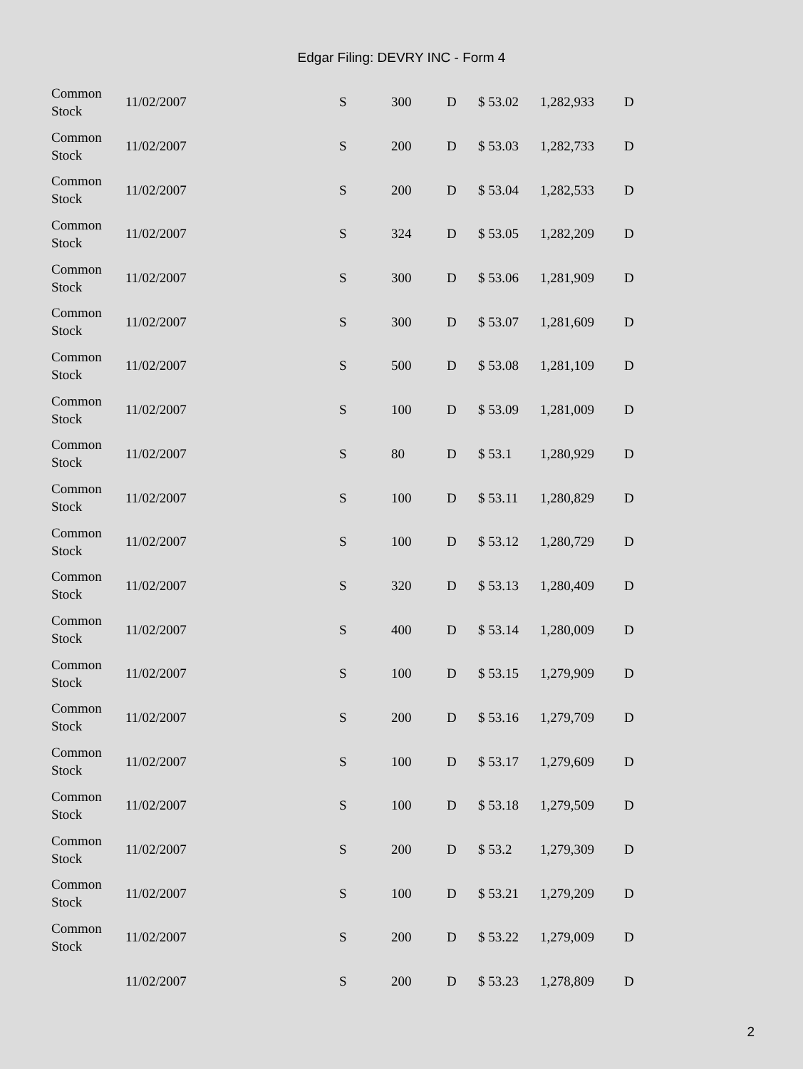Edgar Filing: DEVRY INC - Form 4
| Common Stock | 11/02/2007 | S | 300 | D | $ 53.02 | 1,282,933 | D |
| Common Stock | 11/02/2007 | S | 200 | D | $ 53.03 | 1,282,733 | D |
| Common Stock | 11/02/2007 | S | 200 | D | $ 53.04 | 1,282,533 | D |
| Common Stock | 11/02/2007 | S | 324 | D | $ 53.05 | 1,282,209 | D |
| Common Stock | 11/02/2007 | S | 300 | D | $ 53.06 | 1,281,909 | D |
| Common Stock | 11/02/2007 | S | 300 | D | $ 53.07 | 1,281,609 | D |
| Common Stock | 11/02/2007 | S | 500 | D | $ 53.08 | 1,281,109 | D |
| Common Stock | 11/02/2007 | S | 100 | D | $ 53.09 | 1,281,009 | D |
| Common Stock | 11/02/2007 | S | 80 | D | $ 53.1 | 1,280,929 | D |
| Common Stock | 11/02/2007 | S | 100 | D | $ 53.11 | 1,280,829 | D |
| Common Stock | 11/02/2007 | S | 100 | D | $ 53.12 | 1,280,729 | D |
| Common Stock | 11/02/2007 | S | 320 | D | $ 53.13 | 1,280,409 | D |
| Common Stock | 11/02/2007 | S | 400 | D | $ 53.14 | 1,280,009 | D |
| Common Stock | 11/02/2007 | S | 100 | D | $ 53.15 | 1,279,909 | D |
| Common Stock | 11/02/2007 | S | 200 | D | $ 53.16 | 1,279,709 | D |
| Common Stock | 11/02/2007 | S | 100 | D | $ 53.17 | 1,279,609 | D |
| Common Stock | 11/02/2007 | S | 100 | D | $ 53.18 | 1,279,509 | D |
| Common Stock | 11/02/2007 | S | 200 | D | $ 53.2 | 1,279,309 | D |
| Common Stock | 11/02/2007 | S | 100 | D | $ 53.21 | 1,279,209 | D |
| Common Stock | 11/02/2007 | S | 200 | D | $ 53.22 | 1,279,009 | D |
| | 11/02/2007 | S | 200 | D | $ 53.23 | 1,278,809 | D |
2